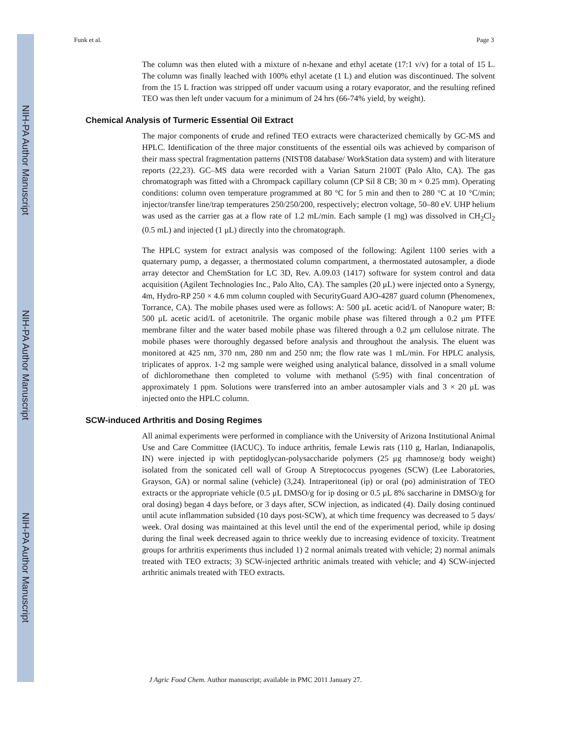NIH-PA Author Manuscript
NIH-PA Author Manuscript
NIH-PA Author Manuscript
Funk et al. Page 3
The column was then eluted with a mixture of n-hexane and ethyl acetate (17:1 v/v) for a total of 15 L. The column was finally leached with 100% ethyl acetate (1 L) and elution was discontinued. The solvent from the 15 L fraction was stripped off under vacuum using a rotary evaporator, and the resulting refined TEO was then left under vacuum for a minimum of 24 hrs (66-74% yield, by weight).
Chemical Analysis of Turmeric Essential Oil Extract
The major components of crude and refined TEO extracts were characterized chemically by GC-MS and HPLC. Identification of the three major constituents of the essential oils was achieved by comparison of their mass spectral fragmentation patterns (NIST08 database/ WorkStation data system) and with literature reports (22,23). GC–MS data were recorded with a Varian Saturn 2100T (Palo Alto, CA). The gas chromatograph was fitted with a Chrompack capillary column (CP Sil 8 CB; 30 m × 0.25 mm). Operating conditions: column oven temperature programmed at 80 °C for 5 min and then to 280 °C at 10 °C/min; injector/transfer line/trap temperatures 250/250/200, respectively; electron voltage, 50–80 eV. UHP helium was used as the carrier gas at a flow rate of 1.2 mL/min. Each sample (1 mg) was dissolved in CH<sub>2</sub>Cl<sub>2</sub> (0.5 mL) and injected (1 μL) directly into the chromatograph.
The HPLC system for extract analysis was composed of the following: Agilent 1100 series with a quaternary pump, a degasser, a thermostated column compartment, a thermostated autosampler, a diode array detector and ChemStation for LC 3D, Rev. A.09.03 (1417) software for system control and data acquisition (Agilent Technologies Inc., Palo Alto, CA). The samples (20 μL) were injected onto a Synergy, 4m, Hydro-RP 250 × 4.6 mm column coupled with SecurityGuard AJO-4287 guard column (Phenomenex, Torrance, CA). The mobile phases used were as follows: A: 500 μL acetic acid/L of Nanopure water; B: 500 μL acetic acid/L of acetonitrile. The organic mobile phase was filtered through a 0.2 μm PTFE membrane filter and the water based mobile phase was filtered through a 0.2 μm cellulose nitrate. The mobile phases were thoroughly degassed before analysis and throughout the analysis. The eluent was monitored at 425 nm, 370 nm, 280 nm and 250 nm; the flow rate was 1 mL/min. For HPLC analysis, triplicates of approx. 1-2 mg sample were weighed using analytical balance, dissolved in a small volume of dichloromethane then completed to volume with methanol (5:95) with final concentration of approximately 1 ppm. Solutions were transferred into an amber autosampler vials and 3 × 20 μL was injected onto the HPLC column.
SCW-induced Arthritis and Dosing Regimes
All animal experiments were performed in compliance with the University of Arizona Institutional Animal Use and Care Committee (IACUC). To induce arthritis, female Lewis rats (110 g, Harlan, Indianapolis, IN) were injected ip with peptidoglycan-polysaccharide polymers (25 μg rhamnose/g body weight) isolated from the sonicated cell wall of Group A Streptococcus pyogenes (SCW) (Lee Laboratories, Grayson, GA) or normal saline (vehicle) (3,24). Intraperitoneal (ip) or oral (po) administration of TEO extracts or the appropriate vehicle (0.5 μL DMSO/g for ip dosing or 0.5 μL 8% saccharine in DMSO/g for oral dosing) began 4 days before, or 3 days after, SCW injection, as indicated (4). Daily dosing continued until acute inflammation subsided (10 days post-SCW), at which time frequency was decreased to 5 days/ week. Oral dosing was maintained at this level until the end of the experimental period, while ip dosing during the final week decreased again to thrice weekly due to increasing evidence of toxicity. Treatment groups for arthritis experiments thus included 1) 2 normal animals treated with vehicle; 2) normal animals treated with TEO extracts; 3) SCW-injected arthritic animals treated with vehicle; and 4) SCW-injected arthritic animals treated with TEO extracts.
J Agric Food Chem. Author manuscript; available in PMC 2011 January 27.